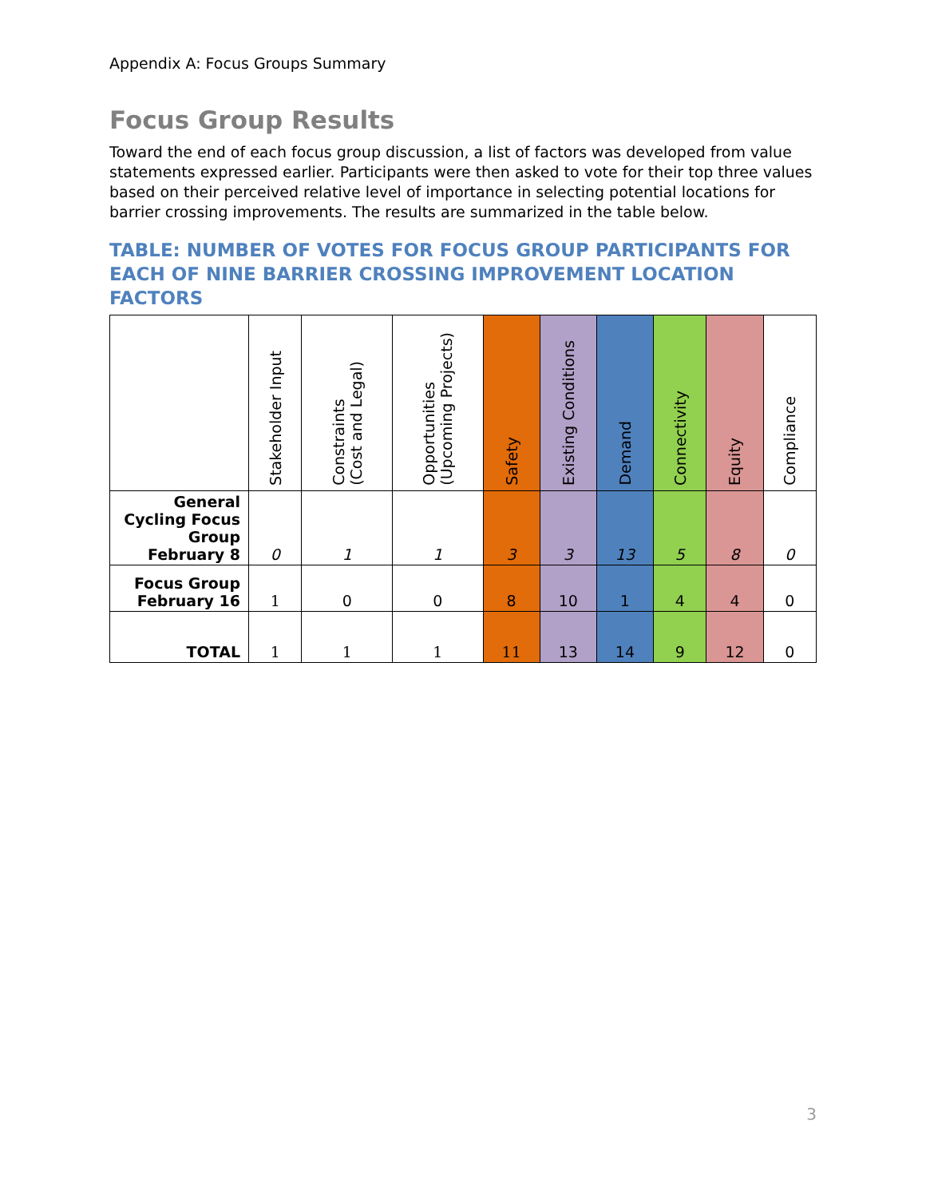Appendix A: Focus Groups Summary
Focus Group Results
Toward the end of each focus group discussion, a list of factors was developed from value statements expressed earlier. Participants were then asked to vote for their top three values based on their perceived relative level of importance in selecting potential locations for barrier crossing improvements. The results are summarized in the table below.
TABLE: NUMBER OF VOTES FOR FOCUS GROUP PARTICIPANTS FOR EACH OF NINE BARRIER CROSSING IMPROVEMENT LOCATION FACTORS
| | Stakeholder Input | Constraints (Cost and Legal) | Opportunities (Upcoming Projects) | Safety | Existing Conditions | Demand | Connectivity | Equity | Compliance |
| --- | --- | --- | --- | --- | --- | --- | --- | --- | --- |
| General Cycling Focus Group February 8 | 0 | 1 | 1 | 3 | 3 | 13 | 5 | 8 | 0 |
| Focus Group February 16 | 1 | 0 | 0 | 8 | 10 | 1 | 4 | 4 | 0 |
| TOTAL | 1 | 1 | 1 | 11 | 13 | 14 | 9 | 12 | 0 |
3